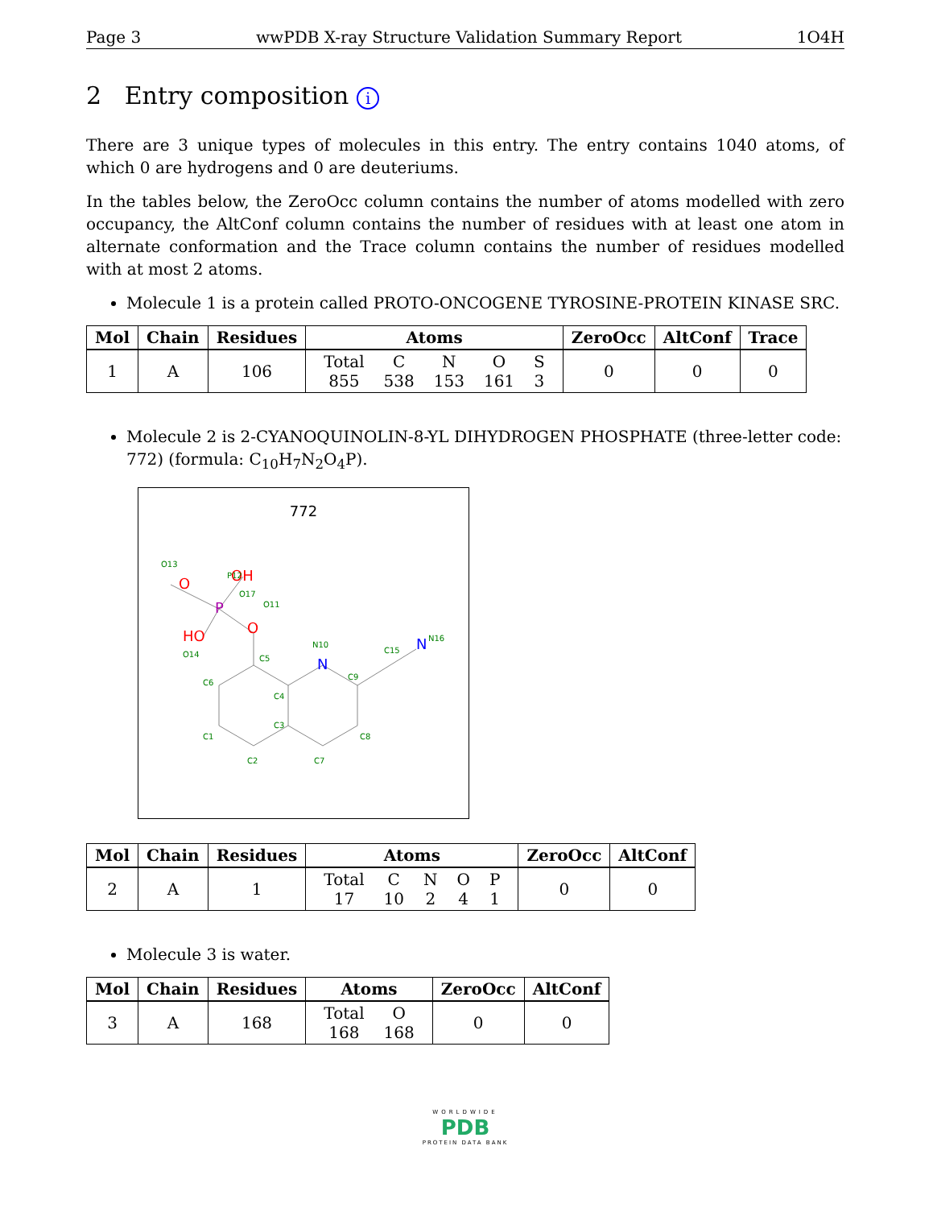Page 3 wwPDB X-ray Structure Validation Summary Report 1O4H
2 Entry composition i
There are 3 unique types of molecules in this entry. The entry contains 1040 atoms, of which 0 are hydrogens and 0 are deuteriums.
In the tables below, the ZeroOcc column contains the number of atoms modelled with zero occupancy, the AltConf column contains the number of residues with at least one atom in alternate conformation and the Trace column contains the number of residues modelled with at most 2 atoms.
Molecule 1 is a protein called PROTO-ONCOGENE TYROSINE-PROTEIN KINASE SRC.
| Mol | Chain | Residues | Atoms | ZeroOcc | AltConf | Trace |
| --- | --- | --- | --- | --- | --- | --- |
| 1 | A | 106 | / Total / C / N / O / S / / 855 / 538 / 153 / 161 / 3 / | 0 | 0 | 0 |
Molecule 2 is 2-CYANOQUINOLIN-8-YL DIHYDROGEN PHOSPHATE (three-letter code: 772) (formula: C<sub>10</sub>H<sub>7</sub>N<sub>2</sub>O<sub>4</sub>P).
772
N
N
O
OH
O
HO
P
C5
C6
C4
C3
C1
C2
C7
C8
C9
C15
N10
N16
O11
P12
O13
O14
O17
| Mol | Chain | Residues | Atoms | ZeroOcc | AltConf |
| --- | --- | --- | --- | --- | --- |
| 2 | A | 1 | / Total / C / N / O / P / / 17 / 10 / 2 / 4 / 1 / | 0 | 0 |
Molecule 3 is water.
| Mol | Chain | Residues | Atoms | ZeroOcc | AltConf |
| --- | --- | --- | --- | --- | --- |
| 3 | A | 168 | / Total / O / / 168 / 168 / | 0 | 0 |
WORLDWIDE
PDB
PROTEIN DATA BANK